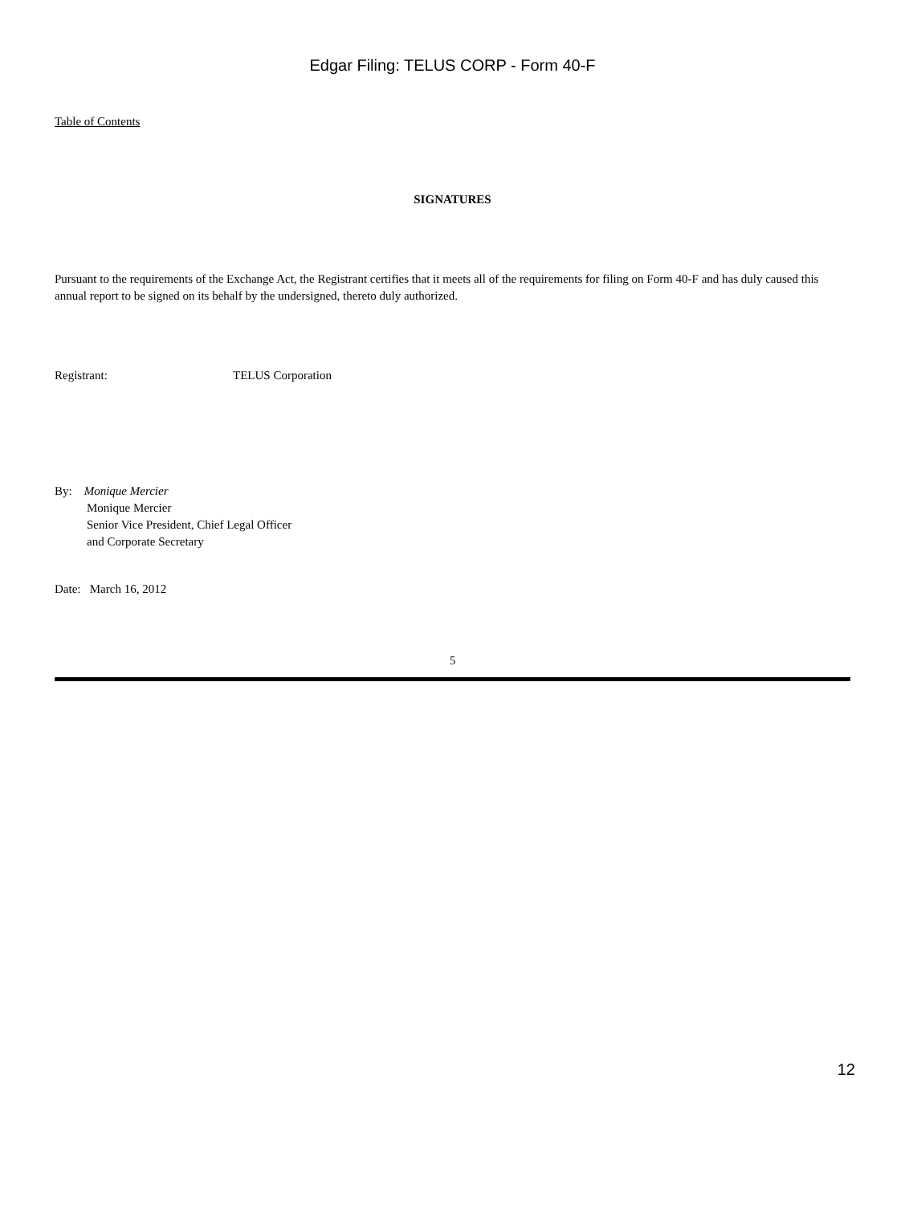Edgar Filing: TELUS CORP - Form 40-F
Table of Contents
SIGNATURES
Pursuant to the requirements of the Exchange Act, the Registrant certifies that it meets all of the requirements for filing on Form 40-F and has duly caused this annual report to be signed on its behalf by the undersigned, thereto duly authorized.
Registrant: TELUS Corporation
By: Monique Mercier
Monique Mercier
Senior Vice President, Chief Legal Officer
and Corporate Secretary
Date: March 16, 2012
5
12